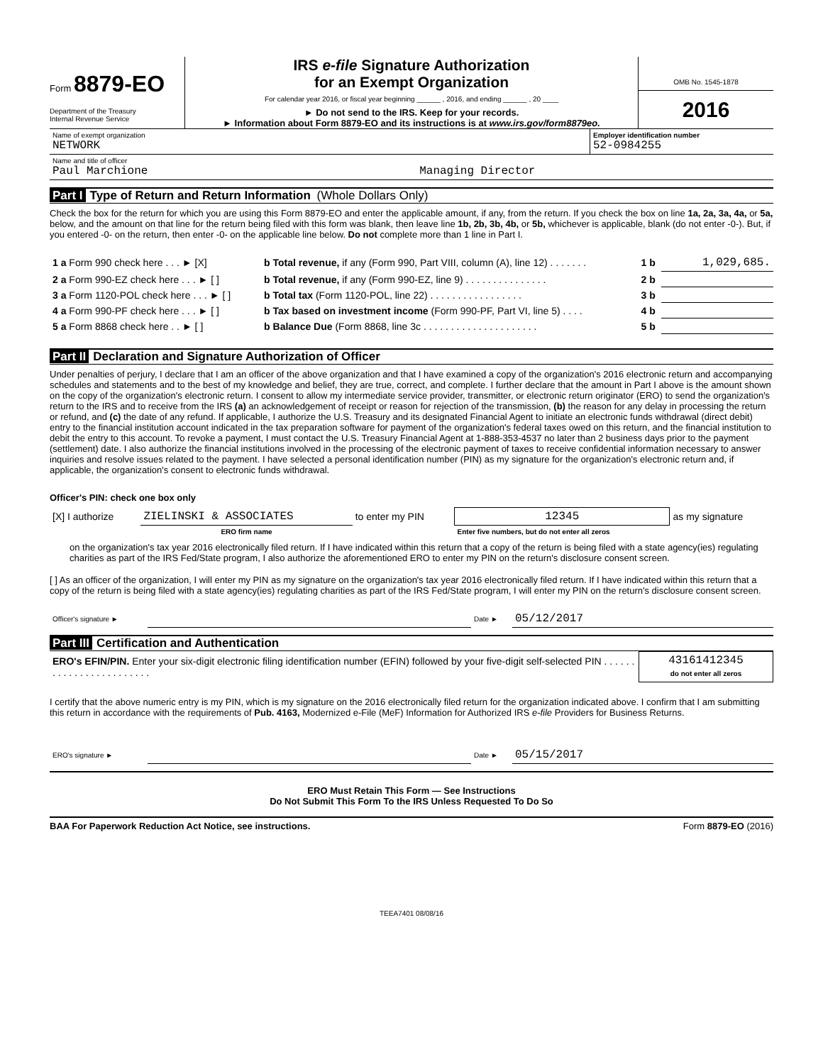Form 8879-EO
Department of the Treasury
Internal Revenue Service
IRS e-file Signature Authorization
for an Exempt Organization
For calendar year 2016, or fiscal year beginning ______ , 2016, and ending ______ , 20 ____
► Do not send to the IRS. Keep for your records.
► Information about Form 8879-EO and its instructions is at www.irs.gov/form8879eo.
OMB No. 1545-1878
2016
| Name of exempt organization NETWORK | Employer identification number 52-0984255 |
| Name and title of officer Paul Marchione Managing Director | |
Part I Type of Return and Return Information (Whole Dollars Only)
Check the box for the return for which you are using this Form 8879-EO and enter the applicable amount, if any, from the return. If you check the box on line 1a, 2a, 3a, 4a, or 5a, below, and the amount on that line for the return being filed with this form was blank, then leave line 1b, 2b, 3b, 4b, or 5b, whichever is applicable, blank (do not enter -0-). But, if you entered -0- on the return, then enter -0- on the applicable line below. Do not complete more than 1 line in Part I.
| 1 a Form 990 check here . . . ► [X] | b Total revenue, if any (Form 990, Part VIII, column (A), line 12) . . . . . . . | 1 b | 1,029,685. |
| 2 a Form 990-EZ check here . . . ► [ ] | b Total revenue, if any (Form 990-EZ, line 9) . . . . . . . . . . . . . . . | 2 b | |
| 3 a Form 1120-POL check here . . . ► [ ] | b Total tax (Form 1120-POL, line 22) . . . . . . . . . . . . . . . . . | 3 b | |
| 4 a Form 990-PF check here . . . ► [ ] | b Tax based on investment income (Form 990-PF, Part VI, line 5) . . . . | 4 b | |
| 5 a Form 8868 check here . . ► [ ] | b Balance Due (Form 8868, line 3c . . . . . . . . . . . . . . . . . . . . . | 5 b | |
Part II Declaration and Signature Authorization of Officer
Under penalties of perjury, I declare that I am an officer of the above organization and that I have examined a copy of the organization's 2016 electronic return and accompanying schedules and statements and to the best of my knowledge and belief, they are true, correct, and complete. I further declare that the amount in Part I above is the amount shown on the copy of the organization's electronic return. I consent to allow my intermediate service provider, transmitter, or electronic return originator (ERO) to send the organization's return to the IRS and to receive from the IRS (a) an acknowledgement of receipt or reason for rejection of the transmission, (b) the reason for any delay in processing the return or refund, and (c) the date of any refund. If applicable, I authorize the U.S. Treasury and its designated Financial Agent to initiate an electronic funds withdrawal (direct debit) entry to the financial institution account indicated in the tax preparation software for payment of the organization's federal taxes owed on this return, and the financial institution to debit the entry to this account. To revoke a payment, I must contact the U.S. Treasury Financial Agent at 1-888-353-4537 no later than 2 business days prior to the payment (settlement) date. I also authorize the financial institutions involved in the processing of the electronic payment of taxes to receive confidential information necessary to answer inquiries and resolve issues related to the payment. I have selected a personal identification number (PIN) as my signature for the organization's electronic return and, if applicable, the organization's consent to electronic funds withdrawal.
Officer's PIN: check one box only
| [X] I authorize | ZIELINSKI & ASSOCIATES | to enter my PIN | 12345 | as my signature |
| | ERO firm name | | Enter five numbers, but do not enter all zeros | |
on the organization's tax year 2016 electronically filed return. If I have indicated within this return that a copy of the return is being filed with a state agency(ies) regulating charities as part of the IRS Fed/State program, I also authorize the aforementioned ERO to enter my PIN on the return's disclosure consent screen.
[ ] As an officer of the organization, I will enter my PIN as my signature on the organization's tax year 2016 electronically filed return. If I have indicated within this return that a copy of the return is being filed with a state agency(ies) regulating charities as part of the IRS Fed/State program, I will enter my PIN on the return's disclosure consent screen.
| Officer's signature ► | | Date ► | 05/12/2017 |
Part III Certification and Authentication
| ERO's EFIN/PIN. Enter your six-digit electronic filing identification number (EFIN) followed by your five-digit self-selected PIN . . . . . . . . . . . . . . . . . . . . . . . . | 43161412345 do not enter all zeros |
I certify that the above numeric entry is my PIN, which is my signature on the 2016 electronically filed return for the organization indicated above. I confirm that I am submitting this return in accordance with the requirements of Pub. 4163, Modernized e-File (MeF) Information for Authorized IRS e-file Providers for Business Returns.
| ERO's signature ► | | Date ► | 05/15/2017 |
ERO Must Retain This Form — See Instructions
Do Not Submit This Form To the IRS Unless Requested To Do So
BAA For Paperwork Reduction Act Notice, see instructions. Form 8879-EO (2016)
TEEA7401 08/08/16